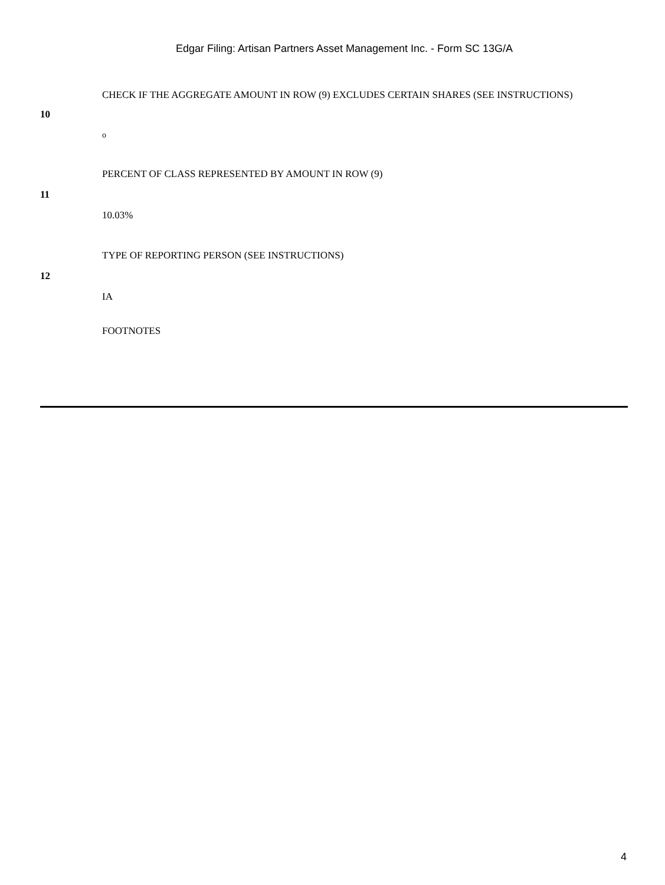Edgar Filing: Artisan Partners Asset Management Inc. - Form SC 13G/A
| 10 | CHECK IF THE AGGREGATE AMOUNT IN ROW (9) EXCLUDES CERTAIN SHARES (SEE INSTRUCTIONS) o |
| 11 | PERCENT OF CLASS REPRESENTED BY AMOUNT IN ROW (9) 10.03% |
| 12 | TYPE OF REPORTING PERSON (SEE INSTRUCTIONS) IA |
| | FOOTNOTES |
4